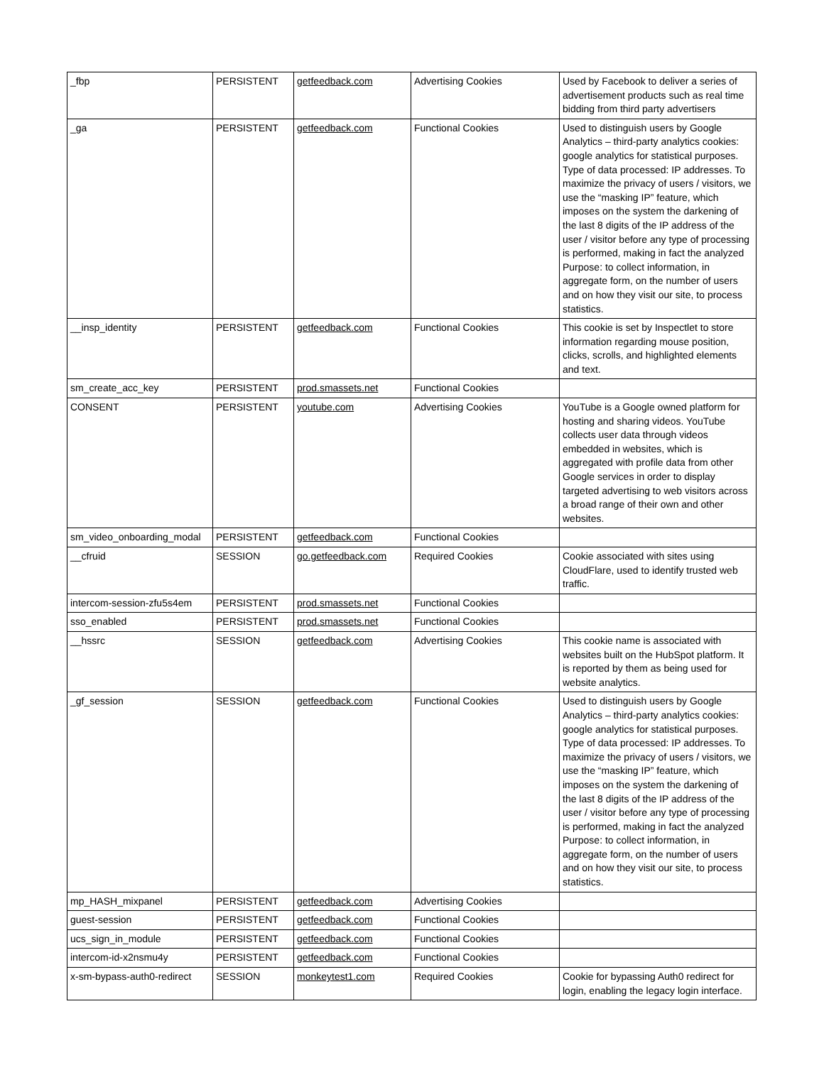| _fbp | PERSISTENT | getfeedback.com | Advertising Cookies | Used by Facebook to deliver a series of advertisement products such as real time bidding from third party advertisers |
| _ga | PERSISTENT | getfeedback.com | Functional Cookies | Used to distinguish users by Google Analytics – third-party analytics cookies: google analytics for statistical purposes. Type of data processed: IP addresses. To maximize the privacy of users / visitors, we use the “masking IP” feature, which imposes on the system the darkening of the last 8 digits of the IP address of the user / visitor before any type of processing is performed, making in fact the analyzed Purpose: to collect information, in aggregate form, on the number of users and on how they visit our site, to process statistics. |
| __insp_identity | PERSISTENT | getfeedback.com | Functional Cookies | This cookie is set by Inspectlet to store information regarding mouse position, clicks, scrolls, and highlighted elements and text. |
| sm_create_acc_key | PERSISTENT | prod.smassets.net | Functional Cookies | |
| CONSENT | PERSISTENT | youtube.com | Advertising Cookies | YouTube is a Google owned platform for hosting and sharing videos. YouTube collects user data through videos embedded in websites, which is aggregated with profile data from other Google services in order to display targeted advertising to web visitors across a broad range of their own and other websites. |
| sm_video_onboarding_modal | PERSISTENT | getfeedback.com | Functional Cookies | |
| __cfruid | SESSION | go.getfeedback.com | Required Cookies | Cookie associated with sites using CloudFlare, used to identify trusted web traffic. |
| intercom-session-zfu5s4em | PERSISTENT | prod.smassets.net | Functional Cookies | |
| sso_enabled | PERSISTENT | prod.smassets.net | Functional Cookies | |
| __hssrc | SESSION | getfeedback.com | Advertising Cookies | This cookie name is associated with websites built on the HubSpot platform. It is reported by them as being used for website analytics. |
| _gf_session | SESSION | getfeedback.com | Functional Cookies | Used to distinguish users by Google Analytics – third-party analytics cookies: google analytics for statistical purposes. Type of data processed: IP addresses. To maximize the privacy of users / visitors, we use the “masking IP” feature, which imposes on the system the darkening of the last 8 digits of the IP address of the user / visitor before any type of processing is performed, making in fact the analyzed Purpose: to collect information, in aggregate form, on the number of users and on how they visit our site, to process statistics. |
| mp_HASH_mixpanel | PERSISTENT | getfeedback.com | Advertising Cookies | |
| guest-session | PERSISTENT | getfeedback.com | Functional Cookies | |
| ucs_sign_in_module | PERSISTENT | getfeedback.com | Functional Cookies | |
| intercom-id-x2nsmu4y | PERSISTENT | getfeedback.com | Functional Cookies | |
| x-sm-bypass-auth0-redirect | SESSION | monkeytest1.com | Required Cookies | Cookie for bypassing Auth0 redirect for login, enabling the legacy login interface. |